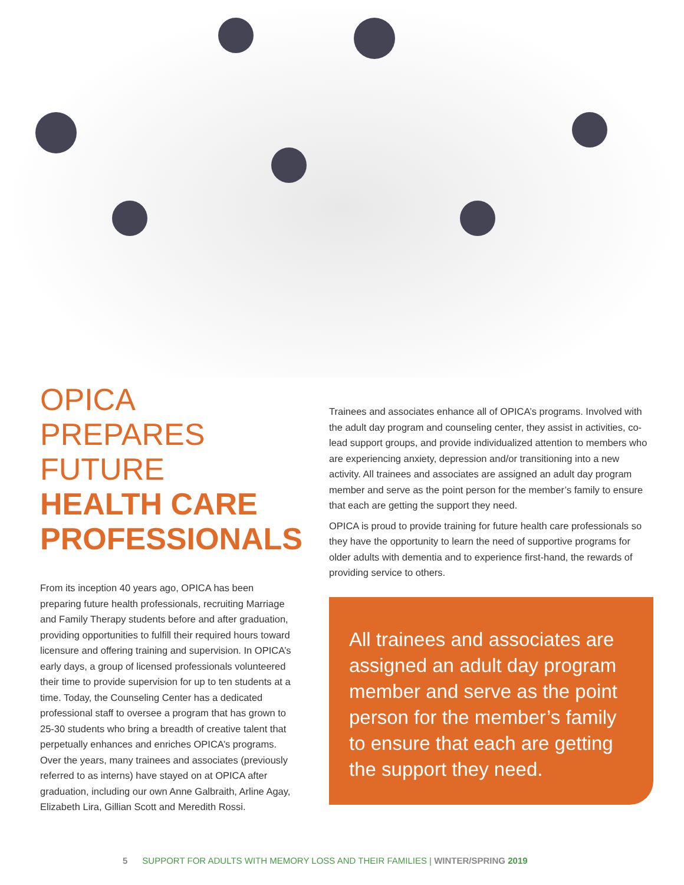OPICA
PREPARES
FUTURE
HEALTH CARE
PROFESSIONALS
From its inception 40 years ago, OPICA has been preparing future health professionals, recruiting Marriage and Family Therapy students before and after graduation, providing opportunities to fulfill their required hours toward licensure and offering training and supervision. In OPICA’s early days, a group of licensed professionals volunteered their time to provide supervision for up to ten students at a time. Today, the Counseling Center has a dedicated professional staff to oversee a program that has grown to 25-30 students who bring a breadth of creative talent that perpetually enhances and enriches OPICA’s programs. Over the years, many trainees and associates (previously referred to as interns) have stayed on at OPICA after graduation, including our own Anne Galbraith, Arline Agay, Elizabeth Lira, Gillian Scott and Meredith Rossi.
Trainees and associates enhance all of OPICA’s programs. Involved with the adult day program and counseling center, they assist in activities, co-lead support groups, and provide individualized attention to members who are experiencing anxiety, depression and/or transitioning into a new activity. All trainees and associates are assigned an adult day program member and serve as the point person for the member’s family to ensure that each are getting the support they need.
OPICA is proud to provide training for future health care professionals so they have the opportunity to learn the need of supportive programs for older adults with dementia and to experience first-hand, the rewards of providing service to others.
All trainees and associates are assigned an adult day program member and serve as the point person for the member’s family to ensure that each are getting the support they need.
5 SUPPORT FOR ADULTS WITH MEMORY LOSS AND THEIR FAMILIES | WINTER/SPRING 2019